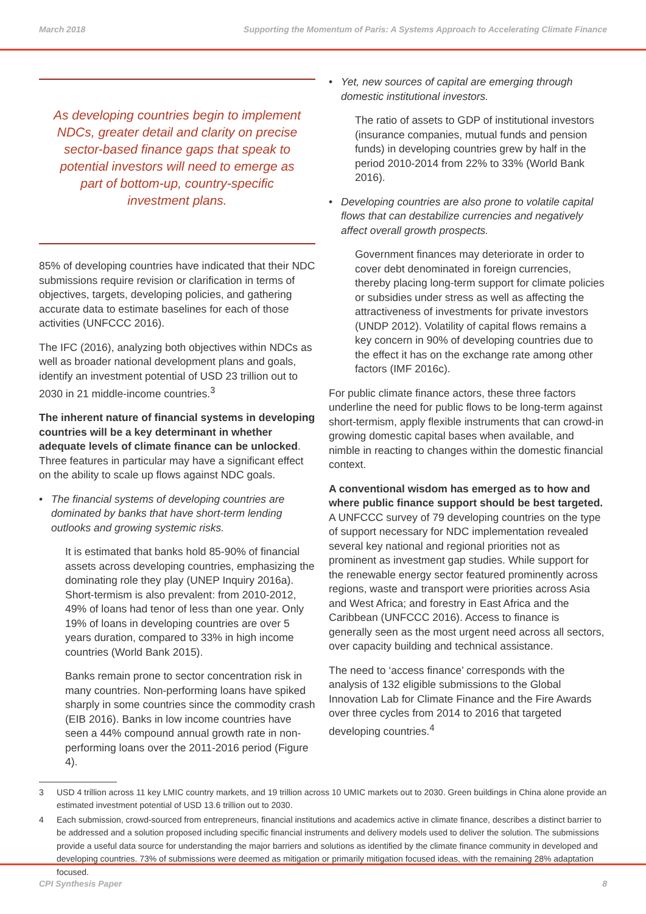March 2018 Supporting the Momentum of Paris: A Systems Approach to Accelerating Climate Finance
As developing countries begin to implement NDCs, greater detail and clarity on precise sector-based finance gaps that speak to potential investors will need to emerge as part of bottom-up, country-specific investment plans.
85% of developing countries have indicated that their NDC submissions require revision or clarification in terms of objectives, targets, developing policies, and gathering accurate data to estimate baselines for each of those activities (UNFCCC 2016).
The IFC (2016), analyzing both objectives within NDCs as well as broader national development plans and goals, identify an investment potential of USD 23 trillion out to 2030 in 21 middle-income countries.<sup>3</sup>
The inherent nature of financial systems in developing countries will be a key determinant in whether adequate levels of climate finance can be unlocked. Three features in particular may have a significant effect on the ability to scale up flows against NDC goals.
• The financial systems of developing countries are dominated by banks that have short-term lending outlooks and growing systemic risks.
It is estimated that banks hold 85-90% of financial assets across developing countries, emphasizing the dominating role they play (UNEP Inquiry 2016a). Short-termism is also prevalent: from 2010-2012, 49% of loans had tenor of less than one year. Only 19% of loans in developing countries are over 5 years duration, compared to 33% in high income countries (World Bank 2015).
Banks remain prone to sector concentration risk in many countries. Non-performing loans have spiked sharply in some countries since the commodity crash (EIB 2016). Banks in low income countries have seen a 44% compound annual growth rate in non-performing loans over the 2011-2016 period (Figure 4).
• Yet, new sources of capital are emerging through domestic institutional investors.
The ratio of assets to GDP of institutional investors (insurance companies, mutual funds and pension funds) in developing countries grew by half in the period 2010-2014 from 22% to 33% (World Bank 2016).
• Developing countries are also prone to volatile capital flows that can destabilize currencies and negatively affect overall growth prospects.
Government finances may deteriorate in order to cover debt denominated in foreign currencies, thereby placing long-term support for climate policies or subsidies under stress as well as affecting the attractiveness of investments for private investors (UNDP 2012). Volatility of capital flows remains a key concern in 90% of developing countries due to the effect it has on the exchange rate among other factors (IMF 2016c).
For public climate finance actors, these three factors underline the need for public flows to be long-term against short-termism, apply flexible instruments that can crowd-in growing domestic capital bases when available, and nimble in reacting to changes within the domestic financial context.
A conventional wisdom has emerged as to how and where public finance support should be best targeted. A UNFCCC survey of 79 developing countries on the type of support necessary for NDC implementation revealed several key national and regional priorities not as prominent as investment gap studies. While support for the renewable energy sector featured prominently across regions, waste and transport were priorities across Asia and West Africa; and forestry in East Africa and the Caribbean (UNFCCC 2016). Access to finance is generally seen as the most urgent need across all sectors, over capacity building and technical assistance.
The need to ‘access finance’ corresponds with the analysis of 132 eligible submissions to the Global Innovation Lab for Climate Finance and the Fire Awards over three cycles from 2014 to 2016 that targeted developing countries.<sup>4</sup>
3 USD 4 trillion across 11 key LMIC country markets, and 19 trillion across 10 UMIC markets out to 2030. Green buildings in China alone provide an estimated investment potential of USD 13.6 trillion out to 2030.
4 Each submission, crowd-sourced from entrepreneurs, financial institutions and academics active in climate finance, describes a distinct barrier to be addressed and a solution proposed including specific financial instruments and delivery models used to deliver the solution. The submissions provide a useful data source for understanding the major barriers and solutions as identified by the climate finance community in developed and developing countries. 73% of submissions were deemed as mitigation or primarily mitigation focused ideas, with the remaining 28% adaptation focused.
CPI Synthesis Paper 8